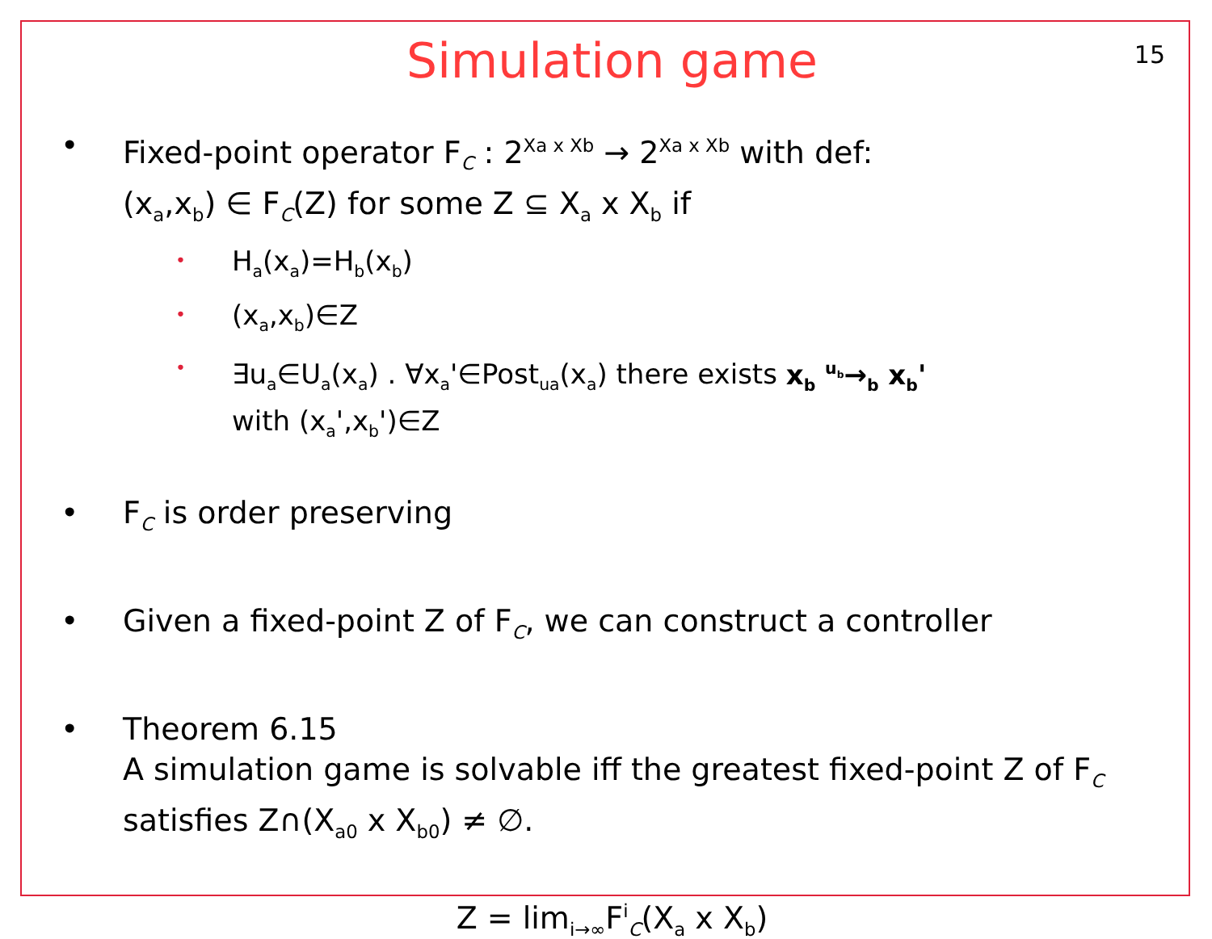15
Simulation game
• Fixed-point operator F<sub>C</sub> : 2<sup>Xa x Xb</sup> → 2<sup>Xa x Xb</sup> with def:
(x<sub>a</sub>,x<sub>b</sub>) ∈ F<sub>C</sub>(Z) for some Z ⊆ X<sub>a</sub> x X<sub>b</sub> if
•
H<sub>a</sub>(x<sub>a</sub>)=H<sub>b</sub>(x<sub>b</sub>)
•
(x<sub>a</sub>,x<sub>b</sub>)∈Z
•
∃u<sub>a</sub>∈U<sub>a</sub>(x<sub>a</sub>) . ∀x<sub>a</sub>'∈Post<sub>ua</sub>(x<sub>a</sub>) there exists x<sub>b</sub> <sup>u<sub>b</sub></sup>→<sub>b</sub> x<sub>b</sub>'
with (x<sub>a</sub>',x<sub>b</sub>')∈Z
• F<sub>C</sub> is order preserving
• Given a fixed-point Z of F<sub>C</sub>, we can construct a controller
• Theorem 6.15
A simulation game is solvable iff the greatest fixed-point Z of F<sub>C</sub>
satisfies Z∩(X<sub>a0</sub> x X<sub>b0</sub>) ≠ ∅.
Z = lim<sub>i→∞</sub>F<sup>i</sup><sub>C</sub>(X<sub>a</sub> x X<sub>b</sub>)